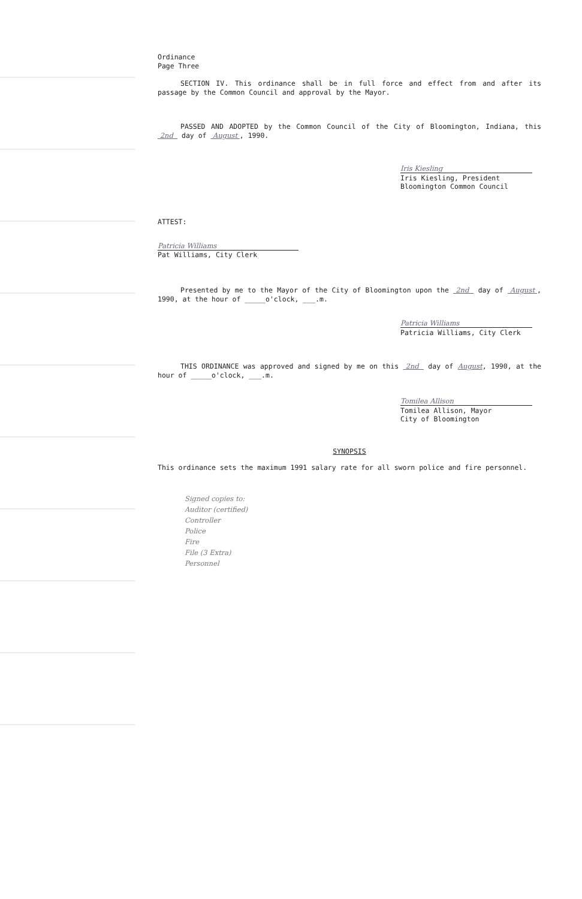Ordinance
Page Three
SECTION IV. This ordinance shall be in full force and effect from and after its passage by the Common Council and approval by the Mayor.
PASSED AND ADOPTED by the Common Council of the City of Bloomington, Indiana, this 2nd day of August , 1990.
Iris Kiesling
Iris Kiesling, President
Bloomington Common Council
ATTEST:
Patricia Williams
Pat Williams, City Clerk
Presented by me to the Mayor of the City of Bloomington upon the 2nd day of August , 1990, at the hour of _____o'clock, ___.m.
Patricia Williams
Patricia Williams, City Clerk
THIS ORDINANCE was approved and signed by me on this 2nd day of August, 1990, at the hour of _____o'clock, ___.m.
Tomilea Allison
Tomilea Allison, Mayor
City of Bloomington
SYNOPSIS
This ordinance sets the maximum 1991 salary rate for all sworn police and fire personnel.
Signed copies to:
Auditor (certified)
Controller
Police
Fire
File (3 Extra)
Personnel